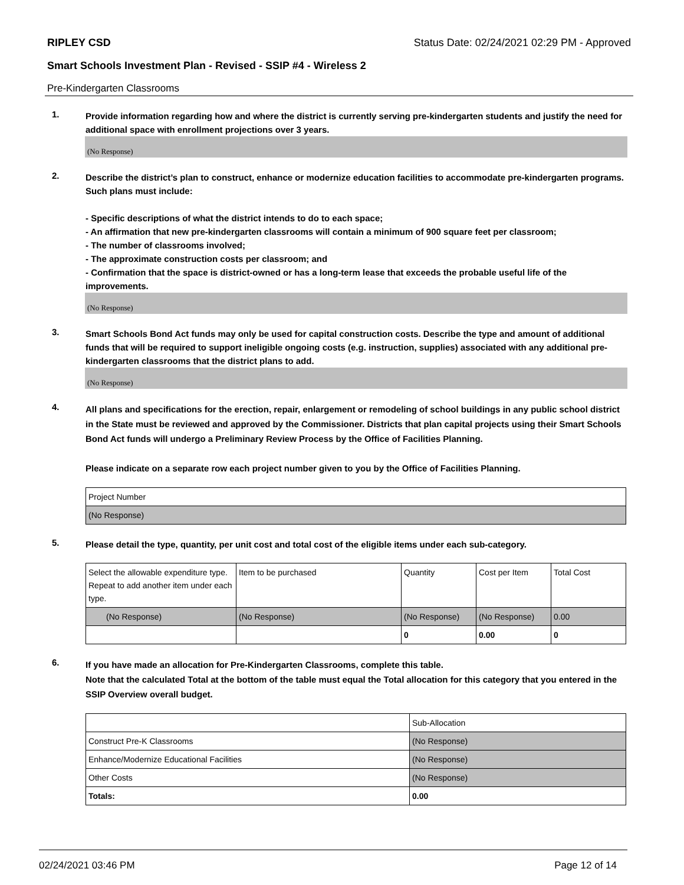RIPLEY CSD Status Date: 02/24/2021 02:29 PM - Approved
Smart Schools Investment Plan - Revised - SSIP #4 - Wireless 2
Pre-Kindergarten Classrooms
1.
Provide information regarding how and where the district is currently serving pre-kindergarten students and justify the need for additional space with enrollment projections over 3 years.
(No Response)
2.
Describe the district’s plan to construct, enhance or modernize education facilities to accommodate pre-kindergarten programs. Such plans must include:
- Specific descriptions of what the district intends to do to each space;
- An affirmation that new pre-kindergarten classrooms will contain a minimum of 900 square feet per classroom;
- The number of classrooms involved;
- The approximate construction costs per classroom; and
- Confirmation that the space is district-owned or has a long-term lease that exceeds the probable useful life of the improvements.
(No Response)
3.
Smart Schools Bond Act funds may only be used for capital construction costs. Describe the type and amount of additional funds that will be required to support ineligible ongoing costs (e.g. instruction, supplies) associated with any additional pre-kindergarten classrooms that the district plans to add.
(No Response)
4.
All plans and specifications for the erection, repair, enlargement or remodeling of school buildings in any public school district in the State must be reviewed and approved by the Commissioner. Districts that plan capital projects using their Smart Schools Bond Act funds will undergo a Preliminary Review Process by the Office of Facilities Planning.
Please indicate on a separate row each project number given to you by the Office of Facilities Planning.
| Project Number |
| (No Response) |
5.
Please detail the type, quantity, per unit cost and total cost of the eligible items under each sub-category.
| Select the allowable expenditure type. Repeat to add another item under each type. | Item to be purchased | Quantity | Cost per Item | Total Cost |
| (No Response) | (No Response) | (No Response) | (No Response) | 0.00 |
| | | 0 | 0.00 | 0 |
6.
If you have made an allocation for Pre-Kindergarten Classrooms, complete this table.
Note that the calculated Total at the bottom of the table must equal the Total allocation for this category that you entered in the SSIP Overview overall budget.
| | Sub-Allocation |
| Construct Pre-K Classrooms | (No Response) |
| Enhance/Modernize Educational Facilities | (No Response) |
| Other Costs | (No Response) |
| Totals: | 0.00 |
02/24/2021 03:46 PM Page 12 of 14